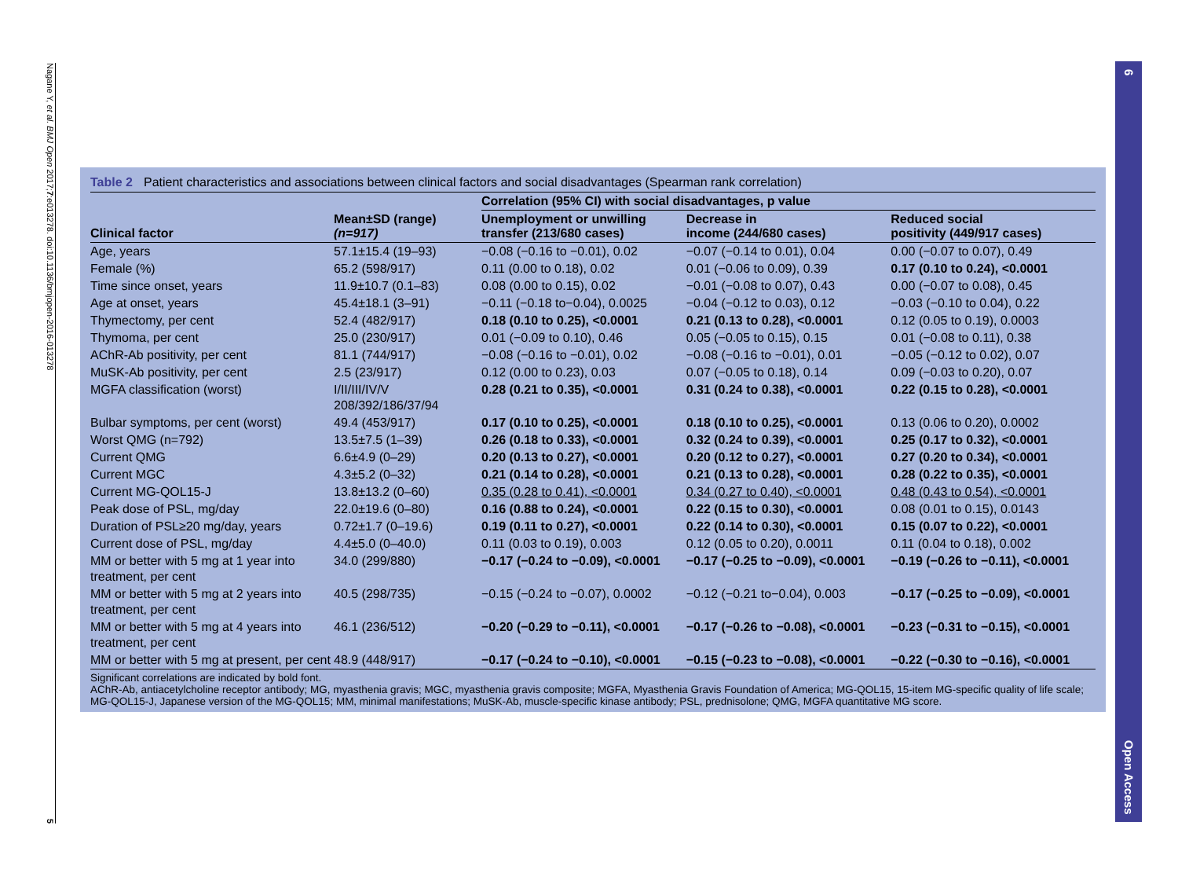Nagane Y, et al. BMJ Open 2017;7:e013278. doi:10.1136/bmjopen-2016-013278 5
6 Open Access
Table 2 Patient characteristics and associations between clinical factors and social disadvantages (Spearman rank correlation)
| Clinical factor | Mean±SD (range) (n=917) | Correlation (95% CI) with social disadvantages, p value | | |
| --- | --- | --- | --- | --- |
| | | Unemployment or unwilling transfer (213/680 cases) | Decrease in income (244/680 cases) | Reduced social positivity (449/917 cases) |
| Age, years | 57.1±15.4 (19–93) | −0.08 (−0.16 to −0.01), 0.02 | −0.07 (−0.14 to 0.01), 0.04 | 0.00 (−0.07 to 0.07), 0.49 |
| Female (%) | 65.2 (598/917) | 0.11 (0.00 to 0.18), 0.02 | 0.01 (−0.06 to 0.09), 0.39 | 0.17 (0.10 to 0.24), <0.0001 |
| Time since onset, years | 11.9±10.7 (0.1–83) | 0.08 (0.00 to 0.15), 0.02 | −0.01 (−0.08 to 0.07), 0.43 | 0.00 (−0.07 to 0.08), 0.45 |
| Age at onset, years | 45.4±18.1 (3–91) | −0.11 (−0.18 to−0.04), 0.0025 | −0.04 (−0.12 to 0.03), 0.12 | −0.03 (−0.10 to 0.04), 0.22 |
| Thymectomy, per cent | 52.4 (482/917) | 0.18 (0.10 to 0.25), <0.0001 | 0.21 (0.13 to 0.28), <0.0001 | 0.12 (0.05 to 0.19), 0.0003 |
| Thymoma, per cent | 25.0 (230/917) | 0.01 (−0.09 to 0.10), 0.46 | 0.05 (−0.05 to 0.15), 0.15 | 0.01 (−0.08 to 0.11), 0.38 |
| AChR-Ab positivity, per cent | 81.1 (744/917) | −0.08 (−0.16 to −0.01), 0.02 | −0.08 (−0.16 to −0.01), 0.01 | −0.05 (−0.12 to 0.02), 0.07 |
| MuSK-Ab positivity, per cent | 2.5 (23/917) | 0.12 (0.00 to 0.23), 0.03 | 0.07 (−0.05 to 0.18), 0.14 | 0.09 (−0.03 to 0.20), 0.07 |
| MGFA classification (worst) | I/II/III/IV/V 208/392/186/37/94 | 0.28 (0.21 to 0.35), <0.0001 | 0.31 (0.24 to 0.38), <0.0001 | 0.22 (0.15 to 0.28), <0.0001 |
| Bulbar symptoms, per cent (worst) | 49.4 (453/917) | 0.17 (0.10 to 0.25), <0.0001 | 0.18 (0.10 to 0.25), <0.0001 | 0.13 (0.06 to 0.20), 0.0002 |
| Worst QMG (n=792) | 13.5±7.5 (1–39) | 0.26 (0.18 to 0.33), <0.0001 | 0.32 (0.24 to 0.39), <0.0001 | 0.25 (0.17 to 0.32), <0.0001 |
| Current QMG | 6.6±4.9 (0–29) | 0.20 (0.13 to 0.27), <0.0001 | 0.20 (0.12 to 0.27), <0.0001 | 0.27 (0.20 to 0.34), <0.0001 |
| Current MGC | 4.3±5.2 (0–32) | 0.21 (0.14 to 0.28), <0.0001 | 0.21 (0.13 to 0.28), <0.0001 | 0.28 (0.22 to 0.35), <0.0001 |
| Current MG-QOL15-J | 13.8±13.2 (0–60) | 0.35 (0.28 to 0.41), <0.0001 | 0.34 (0.27 to 0.40), <0.0001 | 0.48 (0.43 to 0.54), <0.0001 |
| Peak dose of PSL, mg/day | 22.0±19.6 (0–80) | 0.16 (0.88 to 0.24), <0.0001 | 0.22 (0.15 to 0.30), <0.0001 | 0.08 (0.01 to 0.15), 0.0143 |
| Duration of PSL≥20 mg/day, years | 0.72±1.7 (0–19.6) | 0.19 (0.11 to 0.27), <0.0001 | 0.22 (0.14 to 0.30), <0.0001 | 0.15 (0.07 to 0.22), <0.0001 |
| Current dose of PSL, mg/day | 4.4±5.0 (0–40.0) | 0.11 (0.03 to 0.19), 0.003 | 0.12 (0.05 to 0.20), 0.0011 | 0.11 (0.04 to 0.18), 0.002 |
| MM or better with 5 mg at 1 year into treatment, per cent | 34.0 (299/880) | −0.17 (−0.24 to −0.09), <0.0001 | −0.17 (−0.25 to −0.09), <0.0001 | −0.19 (−0.26 to −0.11), <0.0001 |
| MM or better with 5 mg at 2 years into treatment, per cent | 40.5 (298/735) | −0.15 (−0.24 to −0.07), 0.0002 | −0.12 (−0.21 to−0.04), 0.003 | −0.17 (−0.25 to −0.09), <0.0001 |
| MM or better with 5 mg at 4 years into treatment, per cent | 46.1 (236/512) | −0.20 (−0.29 to −0.11), <0.0001 | −0.17 (−0.26 to −0.08), <0.0001 | −0.23 (−0.31 to −0.15), <0.0001 |
| MM or better with 5 mg at present, per cent | 48.9 (448/917) | −0.17 (−0.24 to −0.10), <0.0001 | −0.15 (−0.23 to −0.08), <0.0001 | −0.22 (−0.30 to −0.16), <0.0001 |
Significant correlations are indicated by bold font.
AChR-Ab, antiacetylcholine receptor antibody; MG, myasthenia gravis; MGC, myasthenia gravis composite; MGFA, Myasthenia Gravis Foundation of America; MG-QOL15, 15-item MG-specific quality of life scale; MG-QOL15-J, Japanese version of the MG-QOL15; MM, minimal manifestations; MuSK-Ab, muscle-specific kinase antibody; PSL, prednisolone; QMG, MGFA quantitative MG score.